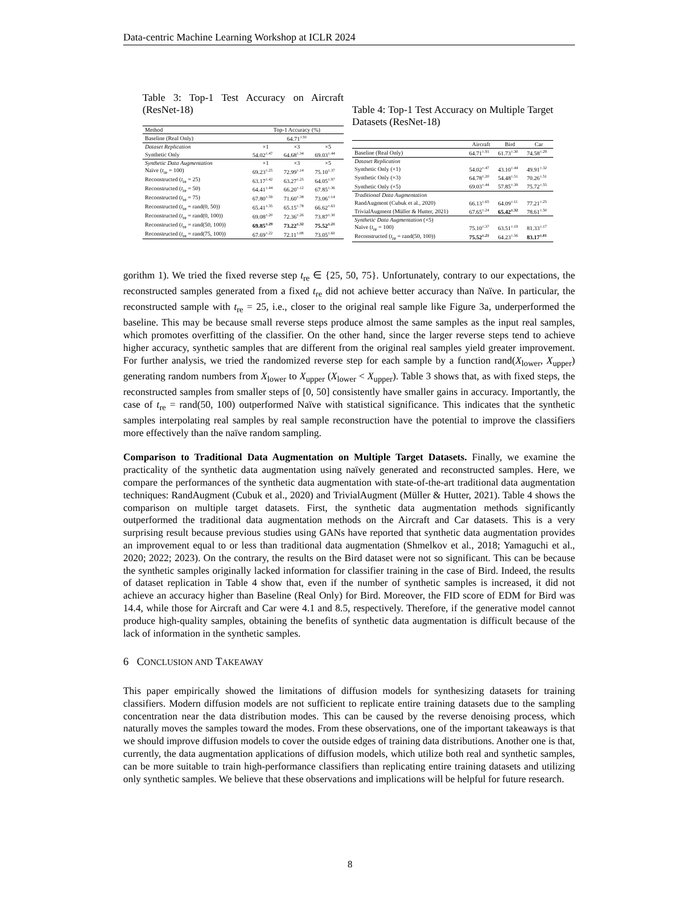Data-centric Machine Learning Workshop at ICLR 2024
Table 3: Top-1 Test Accuracy on Aircraft (ResNet-18)
| Method | Top-1 Accuracy (%) | | |
| Baseline (Real Only) | 64.71<sup>±.91</sup> | | |
| Dataset Replication | ×1 | ×3 | ×5 |
| Synthetic Only | 54.02<sup>±.47</sup> | 64.68<sup>±.34</sup> | 69.03<sup>±.44</sup> |
| Synthetic Data Augmentation | ×1 | ×3 | ×5 |
| Naïve ( t<sub>re</sub> = 100) | 69.23<sup>±.25</sup> | 72.99<sup>±.14</sup> | 75.10<sup>±.37</sup> |
| Reconstructed ( t<sub>re</sub> = 25) | 63.17<sup>±.42</sup> | 63.27<sup>±.25</sup> | 64.05<sup>±.97</sup> |
| Reconstructed ( t<sub>re</sub> = 50) | 64.41<sup>±.44</sup> | 66.20<sup>±.12</sup> | 67.85<sup>±.36</sup> |
| Reconstructed ( t<sub>re</sub> = 75) | 67.80<sup>±.59</sup> | 71.60<sup>±.38</sup> | 73.06<sup>±.14</sup> |
| Reconstructed ( t<sub>re</sub> = rand(0, 50)) | 65.41<sup>±.35</sup> | 65.15<sup>±.78</sup> | 66.62<sup>±.63</sup> |
| Reconstructed ( t<sub>re</sub> = rand(0, 100)) | 69.08<sup>±.20</sup> | 72.36<sup>±.26</sup> | 73.87<sup>±.30</sup> |
| Reconstructed ( t<sub>re</sub> = rand(50, 100)) | 69.85<sup>±.29</sup> | 73.22<sup>±.32</sup> | 75.52<sup>±.21</sup> |
| Reconstructed ( t<sub>re</sub> = rand(75, 100)) | 67.69<sup>±.22</sup> | 72.11<sup>±.08</sup> | 73.05<sup>±.60</sup> |
Table 4: Top-1 Test Accuracy on Multiple Target Datasets (ResNet-18)
| | Aircraft | Bird | Car |
| Baseline (Real Only) | 64.71<sup>±.91</sup> | 61.73<sup>±.30</sup> | 74.58<sup>±.29</sup> |
| Dataset Replication | | | |
| Synthetic Only (×1) | 54.02<sup>±.47</sup> | 43.10<sup>±.44</sup> | 49.91<sup>±.32</sup> |
| Synthetic Only (×3) | 64.78<sup>±.20</sup> | 54.48<sup>±.51</sup> | 70.26<sup>±.51</sup> |
| Synthetic Only (×5) | 69.03<sup>±.44</sup> | 57.85<sup>±.39</sup> | 75.72<sup>±.55</sup> |
| Traditional Data Augmentation | | | |
| RandAugment (Cubuk et al., 2020) | 66.13<sup>±.65</sup> | 64.09<sup>±.11</sup> | 77.21<sup>±.25</sup> |
| TrivialAugment (Müller & Hutter, 2021) | 67.65<sup>±.24</sup> | 65.42<sup>±.32</sup> | 78.61<sup>±.50</sup> |
| Synthetic Data Augmentation (×5) | | | |
| Naïve ( t<sub>re</sub> = 100) | 75.10<sup>±.37</sup> | 63.51<sup>±.19</sup> | 81.33<sup>±.17</sup> |
| Reconstructed ( t<sub>re</sub> = rand(50, 100)) | 75.52<sup>±.21</sup> | 64.23<sup>±.56</sup> | 83.17<sup>±.01</sup> |
gorithm 1). We tried the fixed reverse step t<sub>re</sub> ∈ {25, 50, 75}. Unfortunately, contrary to our expectations, the reconstructed samples generated from a fixed t<sub>re</sub> did not achieve better accuracy than Naïve. In particular, the reconstructed sample with t<sub>re</sub> = 25, i.e., closer to the original real sample like Figure 3a, underperformed the baseline. This may be because small reverse steps produce almost the same samples as the input real samples, which promotes overfitting of the classifier. On the other hand, since the larger reverse steps tend to achieve higher accuracy, synthetic samples that are different from the original real samples yield greater improvement. For further analysis, we tried the randomized reverse step for each sample by a function rand(X<sub>lower</sub>, X<sub>upper</sub>) generating random numbers from X<sub>lower</sub> to X<sub>upper</sub> (X<sub>lower</sub> < X<sub>upper</sub>). Table 3 shows that, as with fixed steps, the reconstructed samples from smaller steps of [0, 50] consistently have smaller gains in accuracy. Importantly, the case of t<sub>re</sub> = rand(50, 100) outperformed Naïve with statistical significance. This indicates that the synthetic samples interpolating real samples by real sample reconstruction have the potential to improve the classifiers more effectively than the naïve random sampling.
Comparison to Traditional Data Augmentation on Multiple Target Datasets. Finally, we examine the practicality of the synthetic data augmentation using naïvely generated and reconstructed samples. Here, we compare the performances of the synthetic data augmentation with state-of-the-art traditional data augmentation techniques: RandAugment (Cubuk et al., 2020) and TrivialAugment (Müller & Hutter, 2021). Table 4 shows the comparison on multiple target datasets. First, the synthetic data augmentation methods significantly outperformed the traditional data augmentation methods on the Aircraft and Car datasets. This is a very surprising result because previous studies using GANs have reported that synthetic data augmentation provides an improvement equal to or less than traditional data augmentation (Shmelkov et al., 2018; Yamaguchi et al., 2020; 2022; 2023). On the contrary, the results on the Bird dataset were not so significant. This can be because the synthetic samples originally lacked information for classifier training in the case of Bird. Indeed, the results of dataset replication in Table 4 show that, even if the number of synthetic samples is increased, it did not achieve an accuracy higher than Baseline (Real Only) for Bird. Moreover, the FID score of EDM for Bird was 14.4, while those for Aircraft and Car were 4.1 and 8.5, respectively. Therefore, if the generative model cannot produce high-quality samples, obtaining the benefits of synthetic data augmentation is difficult because of the lack of information in the synthetic samples.
6 CONCLUSION AND TAKEAWAY
This paper empirically showed the limitations of diffusion models for synthesizing datasets for training classifiers. Modern diffusion models are not sufficient to replicate entire training datasets due to the sampling concentration near the data distribution modes. This can be caused by the reverse denoising process, which naturally moves the samples toward the modes. From these observations, one of the important takeaways is that we should improve diffusion models to cover the outside edges of training data distributions. Another one is that, currently, the data augmentation applications of diffusion models, which utilize both real and synthetic samples, can be more suitable to train high-performance classifiers than replicating entire training datasets and utilizing only synthetic samples. We believe that these observations and implications will be helpful for future research.
8